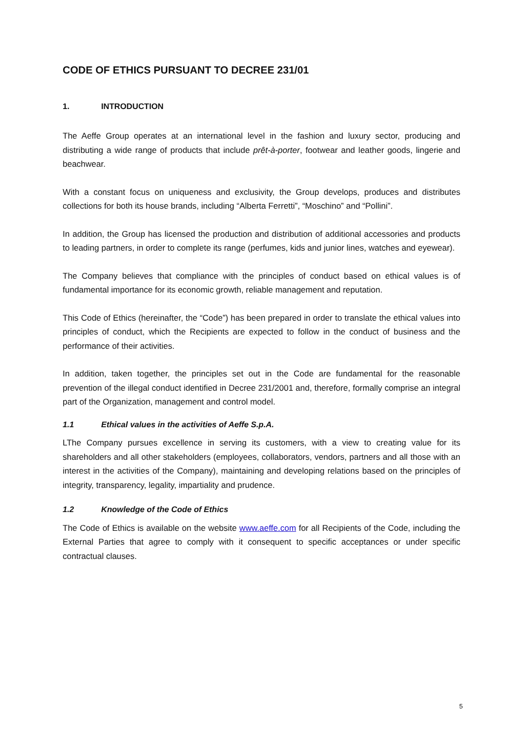CODE OF ETHICS PURSUANT TO DECREE 231/01
1. INTRODUCTION
The Aeffe Group operates at an international level in the fashion and luxury sector, producing and distributing a wide range of products that include prêt-à-porter, footwear and leather goods, lingerie and beachwear.
With a constant focus on uniqueness and exclusivity, the Group develops, produces and distributes collections for both its house brands, including “Alberta Ferretti”, “Moschino” and “Pollini”.
In addition, the Group has licensed the production and distribution of additional accessories and products to leading partners, in order to complete its range (perfumes, kids and junior lines, watches and eyewear).
The Company believes that compliance with the principles of conduct based on ethical values is of fundamental importance for its economic growth, reliable management and reputation.
This Code of Ethics (hereinafter, the “Code”) has been prepared in order to translate the ethical values into principles of conduct, which the Recipients are expected to follow in the conduct of business and the performance of their activities.
In addition, taken together, the principles set out in the Code are fundamental for the reasonable prevention of the illegal conduct identified in Decree 231/2001 and, therefore, formally comprise an integral part of the Organization, management and control model.
1.1 Ethical values in the activities of Aeffe S.p.A.
LThe Company pursues excellence in serving its customers, with a view to creating value for its shareholders and all other stakeholders (employees, collaborators, vendors, partners and all those with an interest in the activities of the Company), maintaining and developing relations based on the principles of integrity, transparency, legality, impartiality and prudence.
1.2 Knowledge of the Code of Ethics
The Code of Ethics is available on the website www.aeffe.com for all Recipients of the Code, including the External Parties that agree to comply with it consequent to specific acceptances or under specific contractual clauses.
5